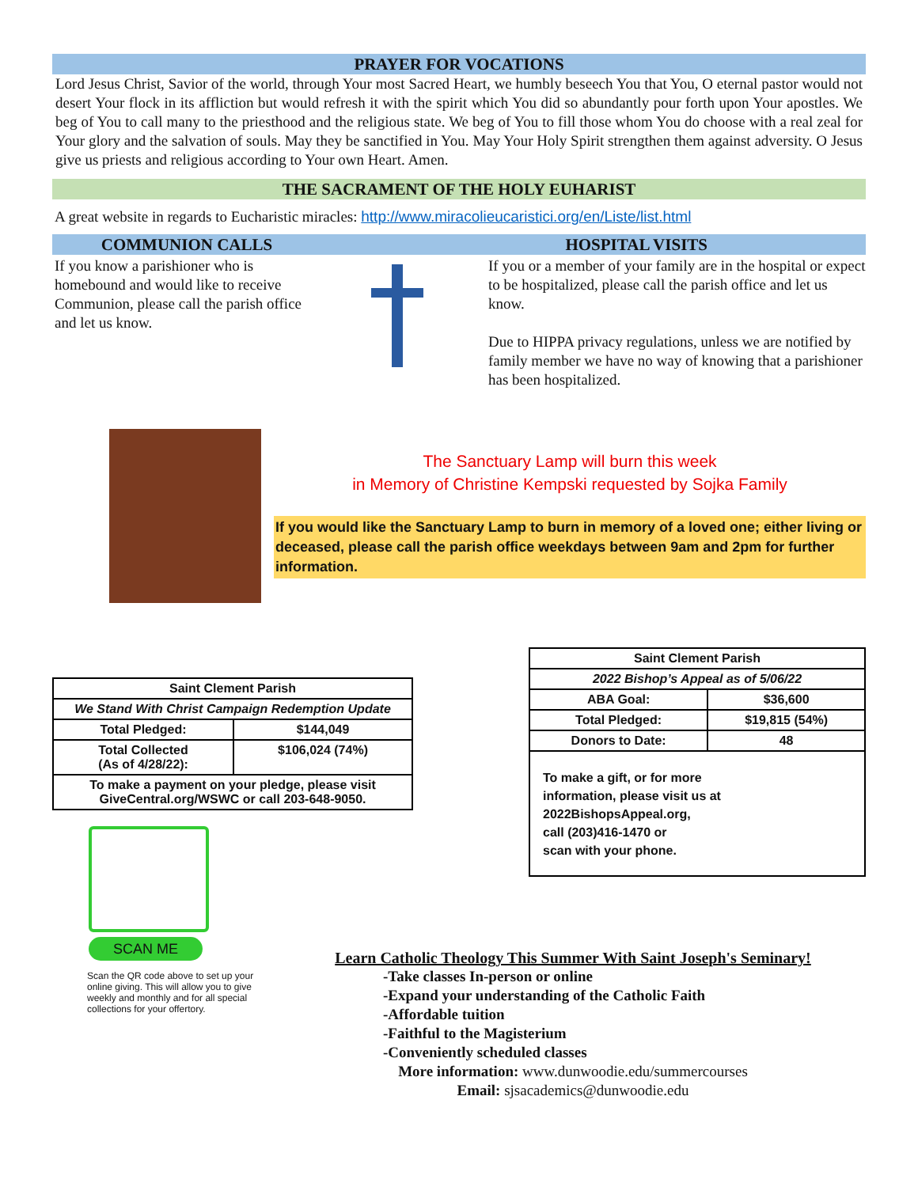PRAYER FOR VOCATIONS
Lord Jesus Christ, Savior of the world, through Your most Sacred Heart, we humbly beseech You that You, O eternal pastor would not desert Your flock in its affliction but would refresh it with the spirit which You did so abundantly pour forth upon Your apostles. We beg of You to call many to the priesthood and the religious state. We beg of You to fill those whom You do choose with a real zeal for Your glory and the salvation of souls. May they be sanctified in You. May Your Holy Spirit strengthen them against adversity. O Jesus give us priests and religious according to Your own Heart. Amen.
THE SACRAMENT OF THE HOLY EUHARIST
A great website in regards to Eucharistic miracles: http://www.miracolieucaristici.org/en/Liste/list.html
COMMUNION CALLS HOSPITAL VISITS
If you know a parishioner who is homebound and would like to receive Communion, please call the parish office and let us know.
If you or a member of your family are in the hospital or expect to be hospitalized, please call the parish office and let us know.
Due to HIPPA privacy regulations, unless we are notified by family member we have no way of knowing that a parishioner has been hospitalized.
The Sanctuary Lamp will burn this week
in Memory of Christine Kempski requested by Sojka Family
If you would like the Sanctuary Lamp to burn in memory of a loved one; either living or deceased, please call the parish office weekdays between 9am and 2pm for further information.
| Saint Clement Parish | |
| We Stand With Christ Campaign Redemption Update | |
| Total Pledged: | $144,049 |
| Total Collected (As of 4/28/22): | $106,024 (74%) |
| To make a payment on your pledge, please visit GiveCentral.org/WSWC or call 203-648-9050. | |
SCAN ME
Scan the QR code above to set up your online giving. This will allow you to give weekly and monthly and for all special collections for your offertory.
| Saint Clement Parish | |
| 2022 Bishop’s Appeal as of 5/06/22 | |
| ABA Goal: | $36,600 |
| Total Pledged: | $19,815 (54%) |
| Donors to Date: | 48 |
| To make a gift, or for more information, please visit us at 2022BishopsAppeal.org, call (203)416-1470 or scan with your phone. | |
Learn Catholic Theology This Summer With Saint Joseph's Seminary!
-Take classes In-person or online
-Expand your understanding of the Catholic Faith
-Affordable tuition
-Faithful to the Magisterium
-Conveniently scheduled classes
More information: www.dunwoodie.edu/summercourses
Email: sjsacademics@dunwoodie.edu